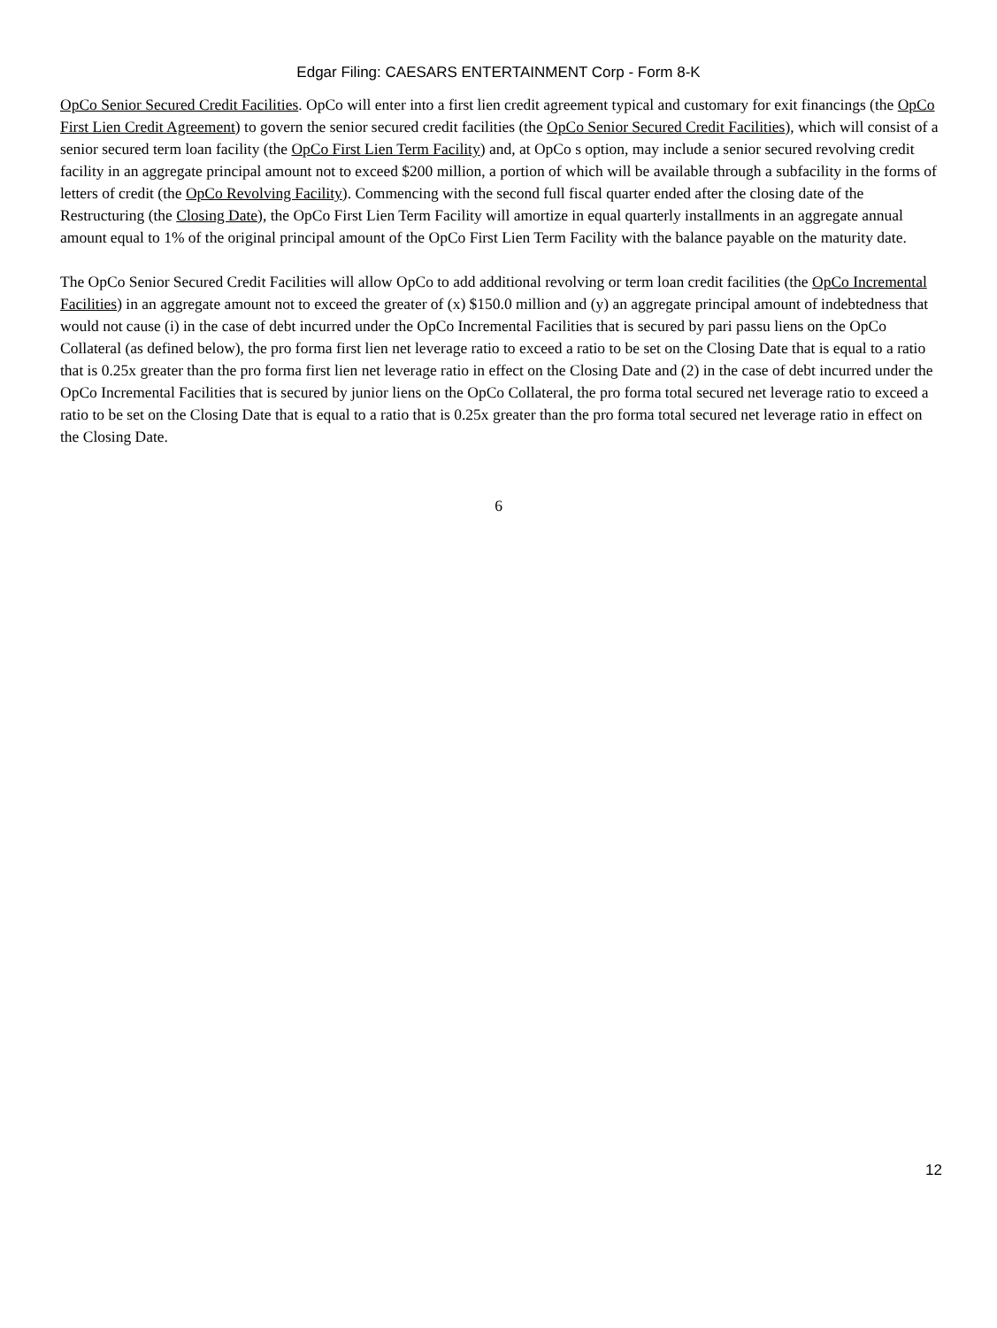Edgar Filing: CAESARS ENTERTAINMENT Corp - Form 8-K
OpCo Senior Secured Credit Facilities. OpCo will enter into a first lien credit agreement typical and customary for exit financings (the OpCo First Lien Credit Agreement) to govern the senior secured credit facilities (the OpCo Senior Secured Credit Facilities), which will consist of a senior secured term loan facility (the OpCo First Lien Term Facility) and, at OpCo s option, may include a senior secured revolving credit facility in an aggregate principal amount not to exceed $200 million, a portion of which will be available through a subfacility in the forms of letters of credit (the OpCo Revolving Facility). Commencing with the second full fiscal quarter ended after the closing date of the Restructuring (the Closing Date), the OpCo First Lien Term Facility will amortize in equal quarterly installments in an aggregate annual amount equal to 1% of the original principal amount of the OpCo First Lien Term Facility with the balance payable on the maturity date.
The OpCo Senior Secured Credit Facilities will allow OpCo to add additional revolving or term loan credit facilities (the OpCo Incremental Facilities) in an aggregate amount not to exceed the greater of (x) $150.0 million and (y) an aggregate principal amount of indebtedness that would not cause (i) in the case of debt incurred under the OpCo Incremental Facilities that is secured by pari passu liens on the OpCo Collateral (as defined below), the pro forma first lien net leverage ratio to exceed a ratio to be set on the Closing Date that is equal to a ratio that is 0.25x greater than the pro forma first lien net leverage ratio in effect on the Closing Date and (2) in the case of debt incurred under the OpCo Incremental Facilities that is secured by junior liens on the OpCo Collateral, the pro forma total secured net leverage ratio to exceed a ratio to be set on the Closing Date that is equal to a ratio that is 0.25x greater than the pro forma total secured net leverage ratio in effect on the Closing Date.
6
12